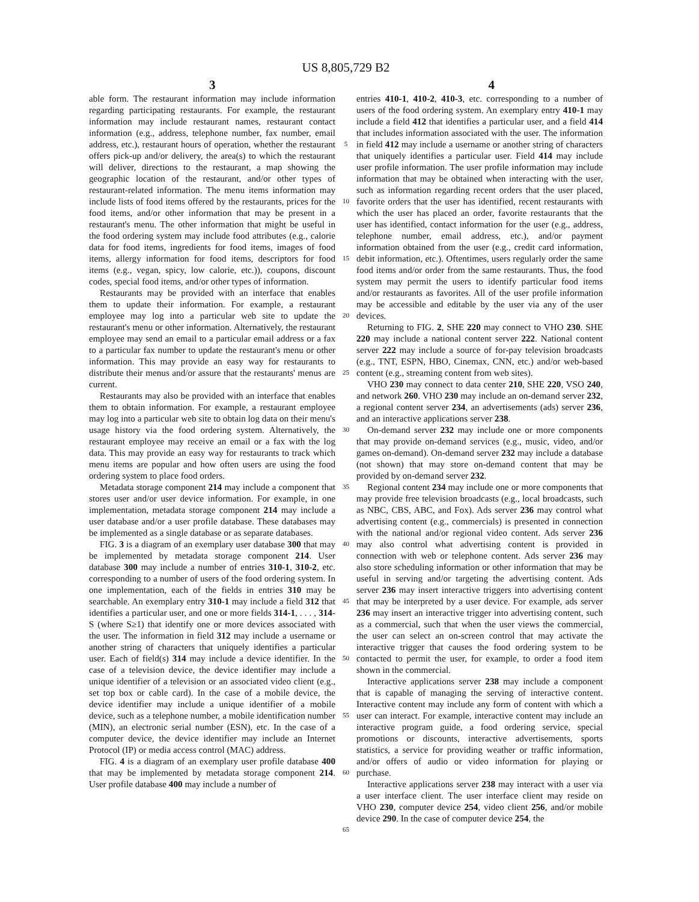US 8,805,729 B2
3 4
able form. The restaurant information may include information regarding participating restaurants. For example, the restaurant information may include restaurant names, restaurant contact information (e.g., address, telephone number, fax number, email address, etc.), restaurant hours of operation, whether the restaurant offers pick-up and/or delivery, the area(s) to which the restaurant will deliver, directions to the restaurant, a map showing the geographic location of the restaurant, and/or other types of restaurant-related information. The menu items information may include lists of food items offered by the restaurants, prices for the food items, and/or other information that may be present in a restaurant's menu. The other information that might be useful in the food ordering system may include food attributes (e.g., calorie data for food items, ingredients for food items, images of food items, allergy information for food items, descriptors for food items (e.g., vegan, spicy, low calorie, etc.)), coupons, discount codes, special food items, and/or other types of information.
Restaurants may be provided with an interface that enables them to update their information. For example, a restaurant employee may log into a particular web site to update the restaurant's menu or other information. Alternatively, the restaurant employee may send an email to a particular email address or a fax to a particular fax number to update the restaurant's menu or other information. This may provide an easy way for restaurants to distribute their menus and/or assure that the restaurants' menus are current.
Restaurants may also be provided with an interface that enables them to obtain information. For example, a restaurant employee may log into a particular web site to obtain log data on their menu's usage history via the food ordering system. Alternatively, the restaurant employee may receive an email or a fax with the log data. This may provide an easy way for restaurants to track which menu items are popular and how often users are using the food ordering system to place food orders.
Metadata storage component 214 may include a component that stores user and/or user device information. For example, in one implementation, metadata storage component 214 may include a user database and/or a user profile database. These databases may be implemented as a single database or as separate databases.
FIG. 3 is a diagram of an exemplary user database 300 that may be implemented by metadata storage component 214. User database 300 may include a number of entries 310-1, 310-2, etc. corresponding to a number of users of the food ordering system. In one implementation, each of the fields in entries 310 may be searchable. An exemplary entry 310-1 may include a field 312 that identifies a particular user, and one or more fields 314-1, . . . , 314-S (where S≥1) that identify one or more devices associated with the user. The information in field 312 may include a username or another string of characters that uniquely identifies a particular user. Each of field(s) 314 may include a device identifier. In the case of a television device, the device identifier may include a unique identifier of a television or an associated video client (e.g., set top box or cable card). In the case of a mobile device, the device identifier may include a unique identifier of a mobile device, such as a telephone number, a mobile identification number (MIN), an electronic serial number (ESN), etc. In the case of a computer device, the device identifier may include an Internet Protocol (IP) or media access control (MAC) address.
FIG. 4 is a diagram of an exemplary user profile database 400 that may be implemented by metadata storage component 214. User profile database 400 may include a number of
5
10
15
20
25
30
35
40
45
50
55
60
65
entries 410-1, 410-2, 410-3, etc. corresponding to a number of users of the food ordering system. An exemplary entry 410-1 may include a field 412 that identifies a particular user, and a field 414 that includes information associated with the user. The information in field 412 may include a username or another string of characters that uniquely identifies a particular user. Field 414 may include user profile information. The user profile information may include information that may be obtained when interacting with the user, such as information regarding recent orders that the user placed, favorite orders that the user has identified, recent restaurants with which the user has placed an order, favorite restaurants that the user has identified, contact information for the user (e.g., address, telephone number, email address, etc.), and/or payment information obtained from the user (e.g., credit card information, debit information, etc.). Oftentimes, users regularly order the same food items and/or order from the same restaurants. Thus, the food system may permit the users to identify particular food items and/or restaurants as favorites. All of the user profile information may be accessible and editable by the user via any of the user devices.
Returning to FIG. 2, SHE 220 may connect to VHO 230. SHE 220 may include a national content server 222. National content server 222 may include a source of for-pay television broadcasts (e.g., TNT, ESPN, HBO, Cinemax, CNN, etc.) and/or web-based content (e.g., streaming content from web sites).
VHO 230 may connect to data center 210, SHE 220, VSO 240, and network 260. VHO 230 may include an on-demand server 232, a regional content server 234, an advertisements (ads) server 236, and an interactive applications server 238.
On-demand server 232 may include one or more components that may provide on-demand services (e.g., music, video, and/or games on-demand). On-demand server 232 may include a database (not shown) that may store on-demand content that may be provided by on-demand server 232.
Regional content 234 may include one or more components that may provide free television broadcasts (e.g., local broadcasts, such as NBC, CBS, ABC, and Fox). Ads server 236 may control what advertising content (e.g., commercials) is presented in connection with the national and/or regional video content. Ads server 236 may also control what advertising content is provided in connection with web or telephone content. Ads server 236 may also store scheduling information or other information that may be useful in serving and/or targeting the advertising content. Ads server 236 may insert interactive triggers into advertising content that may be interpreted by a user device. For example, ads server 236 may insert an interactive trigger into advertising content, such as a commercial, such that when the user views the commercial, the user can select an on-screen control that may activate the interactive trigger that causes the food ordering system to be contacted to permit the user, for example, to order a food item shown in the commercial.
Interactive applications server 238 may include a component that is capable of managing the serving of interactive content. Interactive content may include any form of content with which a user can interact. For example, interactive content may include an interactive program guide, a food ordering service, special promotions or discounts, interactive advertisements, sports statistics, a service for providing weather or traffic information, and/or offers of audio or video information for playing or purchase.
Interactive applications server 238 may interact with a user via a user interface client. The user interface client may reside on VHO 230, computer device 254, video client 256, and/or mobile device 290. In the case of computer device 254, the